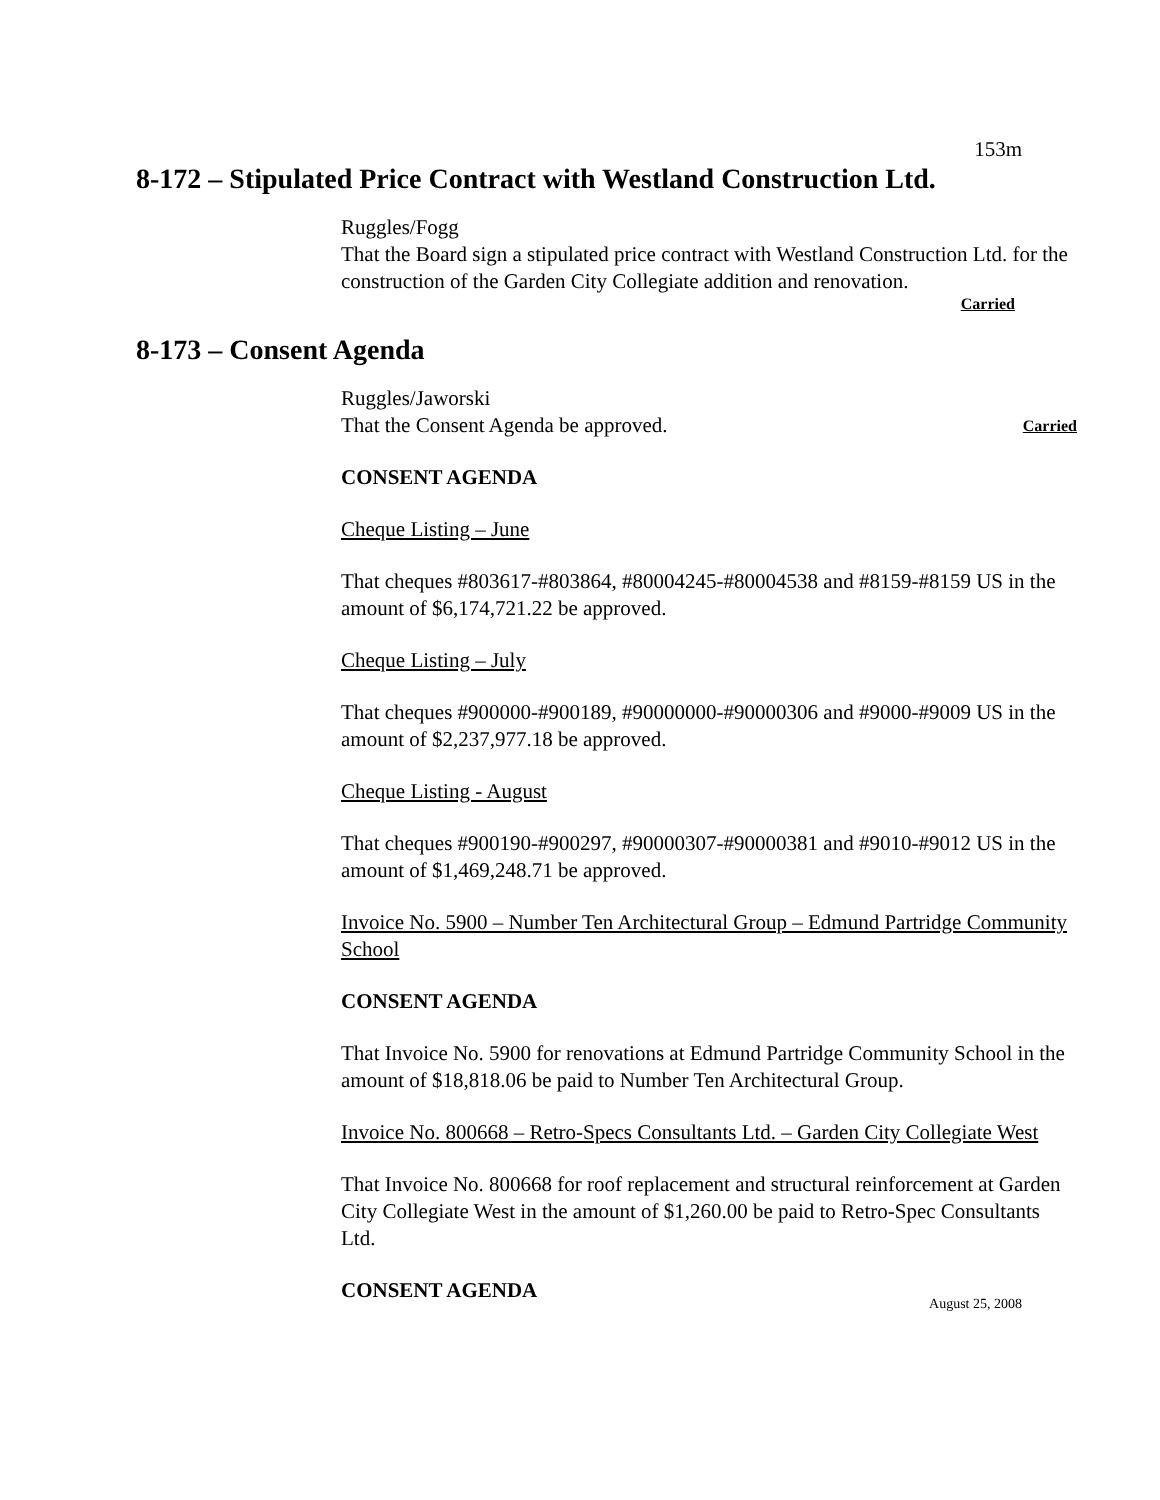153m
8-172 – Stipulated Price Contract with Westland Construction Ltd.
Ruggles/Fogg
That the Board sign a stipulated price contract with Westland Construction Ltd. for the construction of the Garden City Collegiate addition and renovation.
Carried
8-173 – Consent Agenda
Ruggles/Jaworski
That the Consent Agenda be approved. Carried
CONSENT AGENDA
Cheque Listing – June
That cheques #803617-#803864, #80004245-#80004538 and #8159-#8159 US in the amount of $6,174,721.22 be approved.
Cheque Listing – July
That cheques #900000-#900189, #90000000-#90000306 and #9000-#9009 US in the amount of $2,237,977.18 be approved.
Cheque Listing - August
That cheques #900190-#900297, #90000307-#90000381 and #9010-#9012 US in the amount of $1,469,248.71 be approved.
Invoice No. 5900 – Number Ten Architectural Group – Edmund Partridge Community School
CONSENT AGENDA
That Invoice No. 5900 for renovations at Edmund Partridge Community School in the amount of $18,818.06 be paid to Number Ten Architectural Group.
Invoice No. 800668 – Retro-Specs Consultants Ltd. – Garden City Collegiate West
That Invoice No. 800668 for roof replacement and structural reinforcement at Garden City Collegiate West in the amount of $1,260.00 be paid to Retro-Spec Consultants Ltd.
CONSENT AGENDA
August 25, 2008